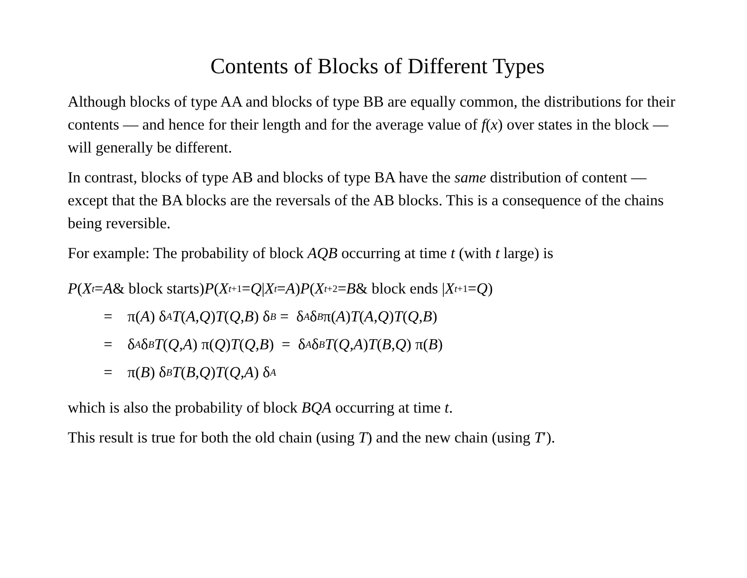Contents of Blocks of Different Types
Although blocks of type AA and blocks of type BB are equally common, the distributions for their contents — and hence for their length and for the average value of f(x) over states in the block — will generally be different.
In contrast, blocks of type AB and blocks of type BA have the same distribution of content — except that the BA blocks are the reversals of the AB blocks. This is a consequence of the chains being reversible.
For example: The probability of block AQB occurring at time t (with t large) is
P (X<sub>t</sub> = A & block starts) P (X<sub>t+1</sub> = Q | X<sub>t</sub> = A) P (X<sub>t+2</sub> = B & block ends | X<sub>t+1</sub> = Q)
= π(A) δ<sub>A</sub> T (A, Q) T (Q, B) δ<sub>B</sub> = δ<sub>A</sub> δ<sub>B</sub> π(A) T (A, Q) T (Q, B)
= δ<sub>A</sub> δ<sub>B</sub> T (Q, A) π(Q) T (Q, B) = δ<sub>A</sub> δ<sub>B</sub> T (Q, A) T (B, Q) π(B)
= π(B) δ<sub>B</sub> T (B, Q) T (Q, A) δ<sub>A</sub>
which is also the probability of block BQA occurring at time t.
This result is true for both the old chain (using T) and the new chain (using T′).